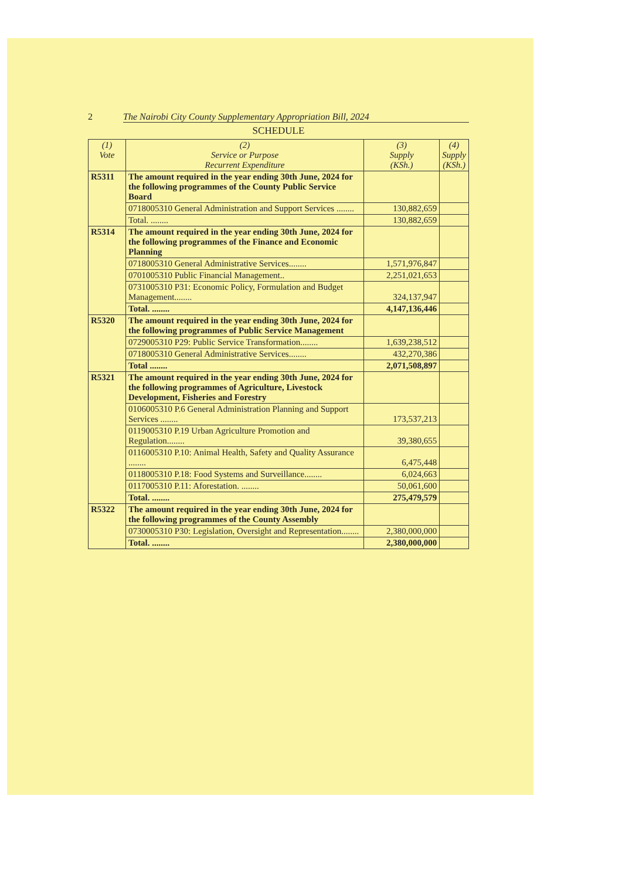2 The Nairobi City County Supplementary Appropriation Bill, 2024
SCHEDULE
| (1) Vote | (2) Service or Purpose Recurrent Expenditure | (3) Supply (KSh.) | (4) Supply (KSh.) |
| --- | --- | --- | --- |
| R5311 | The amount required in the year ending 30th June, 2024 for the following programmes of the County Public Service Board | | |
| | 0718005310 General Administration and Support Services ........ | 130,882,659 | |
| | Total. ........ | 130,882,659 | |
| R5314 | The amount required in the year ending 30th June, 2024 for the following programmes of the Finance and Economic Planning | | |
| | 0718005310 General Administrative Services........ | 1,571,976,847 | |
| | 0701005310 Public Financial Management.. | 2,251,021,653 | |
| | 0731005310 P31: Economic Policy, Formulation and Budget Management........ | 324,137,947 | |
| | Total. ........ | 4,147,136,446 | |
| R5320 | The amount required in the year ending 30th June, 2024 for the following programmes of Public Service Management | | |
| | 0729005310 P29: Public Service Transformation........ | 1,639,238,512 | |
| | 0718005310 General Administrative Services........ | 432,270,386 | |
| | Total ........ | 2,071,508,897 | |
| R5321 | The amount required in the year ending 30th June, 2024 for the following programmes of Agriculture, Livestock Development, Fisheries and Forestry | | |
| | 0106005310 P.6 General Administration Planning and Support Services ........ | 173,537,213 | |
| | 0119005310 P.19 Urban Agriculture Promotion and Regulation........ | 39,380,655 | |
| | 0116005310 P.10: Animal Health, Safety and Quality Assurance ........ | 6,475,448 | |
| | 0118005310 P.18: Food Systems and Surveillance........ | 6,024,663 | |
| | 0117005310 P.11: Aforestation. ........ | 50,061,600 | |
| | Total. ........ | 275,479,579 | |
| R5322 | The amount required in the year ending 30th June, 2024 for the following programmes of the County Assembly | | |
| | 0730005310 P30: Legislation, Oversight and Representation........ | 2,380,000,000 | |
| | Total. ........ | 2,380,000,000 | |